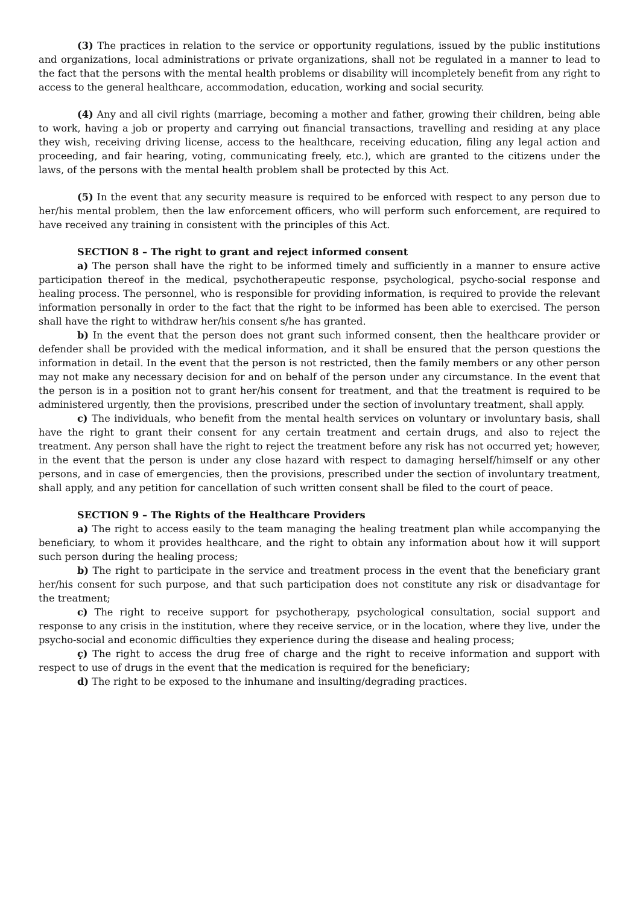(3) The practices in relation to the service or opportunity regulations, issued by the public institutions and organizations, local administrations or private organizations, shall not be regulated in a manner to lead to the fact that the persons with the mental health problems or disability will incompletely benefit from any right to access to the general healthcare, accommodation, education, working and social security.
(4) Any and all civil rights (marriage, becoming a mother and father, growing their children, being able to work, having a job or property and carrying out financial transactions, travelling and residing at any place they wish, receiving driving license, access to the healthcare, receiving education, filing any legal action and proceeding, and fair hearing, voting, communicating freely, etc.), which are granted to the citizens under the laws, of the persons with the mental health problem shall be protected by this Act.
(5) In the event that any security measure is required to be enforced with respect to any person due to her/his mental problem, then the law enforcement officers, who will perform such enforcement, are required to have received any training in consistent with the principles of this Act.
SECTION 8 – The right to grant and reject informed consent
a) The person shall have the right to be informed timely and sufficiently in a manner to ensure active participation thereof in the medical, psychotherapeutic response, psychological, psycho-social response and healing process. The personnel, who is responsible for providing information, is required to provide the relevant information personally in order to the fact that the right to be informed has been able to exercised. The person shall have the right to withdraw her/his consent s/he has granted.
b) In the event that the person does not grant such informed consent, then the healthcare provider or defender shall be provided with the medical information, and it shall be ensured that the person questions the information in detail. In the event that the person is not restricted, then the family members or any other person may not make any necessary decision for and on behalf of the person under any circumstance. In the event that the person is in a position not to grant her/his consent for treatment, and that the treatment is required to be administered urgently, then the provisions, prescribed under the section of involuntary treatment, shall apply.
c) The individuals, who benefit from the mental health services on voluntary or involuntary basis, shall have the right to grant their consent for any certain treatment and certain drugs, and also to reject the treatment. Any person shall have the right to reject the treatment before any risk has not occurred yet; however, in the event that the person is under any close hazard with respect to damaging herself/himself or any other persons, and in case of emergencies, then the provisions, prescribed under the section of involuntary treatment, shall apply, and any petition for cancellation of such written consent shall be filed to the court of peace.
SECTION 9 – The Rights of the Healthcare Providers
a) The right to access easily to the team managing the healing treatment plan while accompanying the beneficiary, to whom it provides healthcare, and the right to obtain any information about how it will support such person during the healing process;
b) The right to participate in the service and treatment process in the event that the beneficiary grant her/his consent for such purpose, and that such participation does not constitute any risk or disadvantage for the treatment;
c) The right to receive support for psychotherapy, psychological consultation, social support and response to any crisis in the institution, where they receive service, or in the location, where they live, under the psycho-social and economic difficulties they experience during the disease and healing process;
ç) The right to access the drug free of charge and the right to receive information and support with respect to use of drugs in the event that the medication is required for the beneficiary;
d) The right to be exposed to the inhumane and insulting/degrading practices.